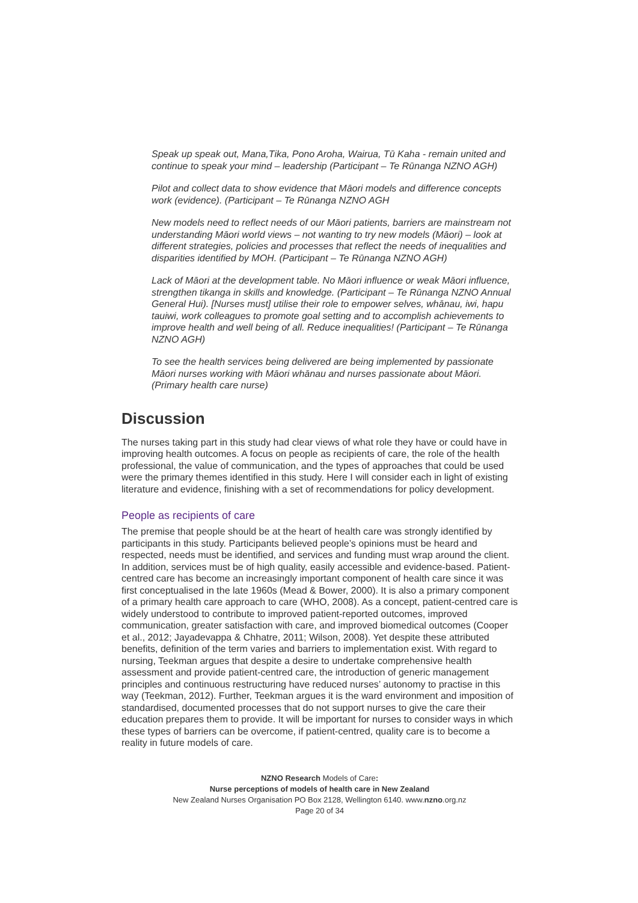Speak up speak out, Mana,Tika, Pono Aroha, Wairua, Tū Kaha - remain united and continue to speak your mind – leadership (Participant – Te Rūnanga NZNO AGH)
Pilot and collect data to show evidence that Māori models and difference concepts work (evidence). (Participant – Te Rūnanga NZNO AGH
New models need to reflect needs of our Māori patients, barriers are mainstream not understanding Māori world views – not wanting to try new models (Māori) – look at different strategies, policies and processes that reflect the needs of inequalities and disparities identified by MOH. (Participant – Te Rūnanga NZNO AGH)
Lack of Māori at the development table. No Māori influence or weak Māori influence, strengthen tikanga in skills and knowledge. (Participant – Te Rūnanga NZNO Annual General Hui). [Nurses must] utilise their role to empower selves, whānau, iwi, hapu tauiwi, work colleagues to promote goal setting and to accomplish achievements to improve health and well being of all. Reduce inequalities! (Participant – Te Rūnanga NZNO AGH)
To see the health services being delivered are being implemented by passionate Māori nurses working with Māori whānau and nurses passionate about Māori. (Primary health care nurse)
Discussion
The nurses taking part in this study had clear views of what role they have or could have in improving health outcomes. A focus on people as recipients of care, the role of the health professional, the value of communication, and the types of approaches that could be used were the primary themes identified in this study. Here I will consider each in light of existing literature and evidence, finishing with a set of recommendations for policy development.
People as recipients of care
The premise that people should be at the heart of health care was strongly identified by participants in this study. Participants believed people’s opinions must be heard and respected, needs must be identified, and services and funding must wrap around the client. In addition, services must be of high quality, easily accessible and evidence-based. Patient-centred care has become an increasingly important component of health care since it was first conceptualised in the late 1960s (Mead & Bower, 2000). It is also a primary component of a primary health care approach to care (WHO, 2008). As a concept, patient-centred care is widely understood to contribute to improved patient-reported outcomes, improved communication, greater satisfaction with care, and improved biomedical outcomes (Cooper et al., 2012; Jayadevappa & Chhatre, 2011; Wilson, 2008). Yet despite these attributed benefits, definition of the term varies and barriers to implementation exist. With regard to nursing, Teekman argues that despite a desire to undertake comprehensive health assessment and provide patient-centred care, the introduction of generic management principles and continuous restructuring have reduced nurses’ autonomy to practise in this way (Teekman, 2012). Further, Teekman argues it is the ward environment and imposition of standardised, documented processes that do not support nurses to give the care their education prepares them to provide. It will be important for nurses to consider ways in which these types of barriers can be overcome, if patient-centred, quality care is to become a reality in future models of care.
NZNO Research Models of Care:
Nurse perceptions of models of health care in New Zealand
New Zealand Nurses Organisation PO Box 2128, Wellington 6140. www.nzno.org.nz
Page 20 of 34